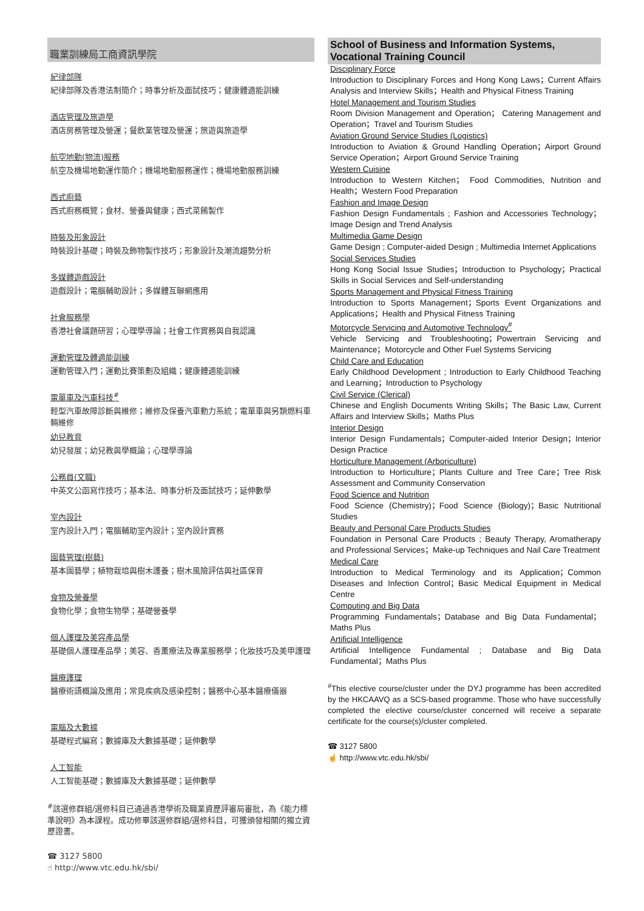職業訓練局工商資訊學院
紀律部隊
紀律部隊及香港法制簡介；時事分析及面試技巧；健康體適能訓練
酒店管理及旅遊學
酒店房務管理及營運；餐飲業管理及營運；旅遊與旅遊學
航空地勤(物流)服務
航空及機場地勤運作簡介；機場地勤服務運作；機場地勤服務訓練
西式廚藝
西式廚務概覽；食材、營養與健康；西式菜餚製作
時裝及形象設計
時裝設計基礎；時裝及飾物製作技巧；形象設計及潮流趨勢分析
多媒體遊戲設計
遊戲設計；電腦輔助設計；多媒體互聯網應用
社會服務學
香港社會議題研習；心理學導論；社會工作實務與自我認識
運動管理及體適能訓練
運動管理入門；運動比賽策劃及組織；健康體適能訓練
電單車及汽車科技<sup>#</sup>
輕型汽車故障診斷與維修；維修及保養汽車動力系統；電單車與另類燃料車輛維修
幼兒教育
幼兒發展；幼兒教與學概論；心理學導論
公務員(文職)
中英文公函寫作技巧；基本法、時事分析及面試技巧；延伸數學
室內設計
室內設計入門；電腦輔助室內設計；室內設計實務
園藝管理(樹藝)
基本園藝學；植物栽培與樹木護養；樹木風險評估與社區保育
食物及營養學
食物化學；食物生物學；基礎營養學
個人護理及美容產品學
基礎個人護理產品學；美容、香薰療法及專業服務學；化妝技巧及美甲護理
醫療護理
醫療術語概論及應用；常見疾病及感染控制；醫務中心基本醫療儀器
電腦及大數據
基礎程式編寫；數據庫及大數據基礎；延伸數學
人工智能
人工智能基礎；數據庫及大數據基礎；延伸數學
<sup>#</sup> 該選修群組/選修科目已通過香港學術及職業資歷評審局審批，為《能力標準說明》為本課程。成功修畢該選修群組/選修科目，可獲頒發相關的獨立資歷證書。
☎ 3127 5800
☝ http://www.vtc.edu.hk/sbi/
School of Business and Information Systems,
Vocational Training Council
Disciplinary Force
Introduction to Disciplinary Forces and Hong Kong Laws；Current Affairs Analysis and Interview Skills；Health and Physical Fitness Training
Hotel Management and Tourism Studies
Room Division Management and Operation； Catering Management and Operation；Travel and Tourism Studies
Aviation Ground Service Studies (Logistics)
Introduction to Aviation & Ground Handling Operation；Airport Ground Service Operation；Airport Ground Service Training
Western Cuisine
Introduction to Western Kitchen； Food Commodities, Nutrition and Health；Western Food Preparation
Fashion and Image Design
Fashion Design Fundamentals ; Fashion and Accessories Technology；Image Design and Trend Analysis
Multimedia Game Design
Game Design ; Computer-aided Design ; Multimedia Internet Applications
Social Services Studies
Hong Kong Social Issue Studies；Introduction to Psychology；Practical Skills in Social Services and Self-understanding
Sports Management and Physical Fitness Training
Introduction to Sports Management；Sports Event Organizations and Applications；Health and Physical Fitness Training
Motorcycle Servicing and Automotive Technology<sup>#</sup>
Vehicle Servicing and Troubleshooting；Powertrain Servicing and Maintenance；Motorcycle and Other Fuel Systems Servicing
Child Care and Education
Early Childhood Development ; Introduction to Early Childhood Teaching and Learning；Introduction to Psychology
Civil Service (Clerical)
Chinese and English Documents Writing Skills；The Basic Law, Current Affairs and Interview Skills；Maths Plus
Interior Design
Interior Design Fundamentals；Computer-aided Interior Design；Interior Design Practice
Horticulture Management (Arboriculture)
Introduction to Horticulture；Plants Culture and Tree Care；Tree Risk Assessment and Community Conservation
Food Science and Nutrition
Food Science (Chemistry)；Food Science (Biology)；Basic Nutritional Studies
Beauty and Personal Care Products Studies
Foundation in Personal Care Products ; Beauty Therapy, Aromatherapy and Professional Services；Make-up Techniques and Nail Care Treatment
Medical Care
Introduction to Medical Terminology and its Application；Common Diseases and Infection Control；Basic Medical Equipment in Medical Centre
Computing and Big Data
Programming Fundamentals；Database and Big Data Fundamental；Maths Plus
Artificial Intelligence
Artificial Intelligence Fundamental ; Database and Big Data Fundamental；Maths Plus
<sup>#</sup> This elective course/cluster under the DYJ programme has been accredited by the HKCAAVQ as a SCS-based programme. Those who have successfully completed the elective course/cluster concerned will receive a separate certificate for the course(s)/cluster completed.
☎ 3127 5800
☝ http://www.vtc.edu.hk/sbi/